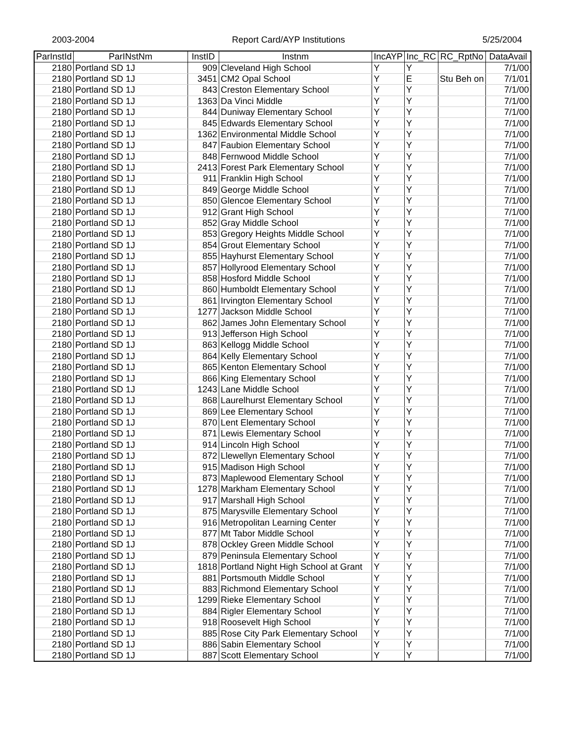2003-2004 Report Card/AYP Institutions 5/25/2004
| ParInstId | ParINstNm | InstID | Instnm | IncAYP | Inc_RC | RC_RptNo | DataAvail |
| --- | --- | --- | --- | --- | --- | --- | --- |
| 2180 | Portland SD 1J | 909 | Cleveland High School | Y | Y | | 7/1/00 |
| 2180 | Portland SD 1J | 3451 | CM2 Opal School | Y | E | Stu Beh on | 7/1/01 |
| 2180 | Portland SD 1J | 843 | Creston Elementary School | Y | Y | | 7/1/00 |
| 2180 | Portland SD 1J | 1363 | Da Vinci Middle | Y | Y | | 7/1/00 |
| 2180 | Portland SD 1J | 844 | Duniway Elementary School | Y | Y | | 7/1/00 |
| 2180 | Portland SD 1J | 845 | Edwards Elementary School | Y | Y | | 7/1/00 |
| 2180 | Portland SD 1J | 1362 | Environmental Middle School | Y | Y | | 7/1/00 |
| 2180 | Portland SD 1J | 847 | Faubion Elementary School | Y | Y | | 7/1/00 |
| 2180 | Portland SD 1J | 848 | Fernwood Middle School | Y | Y | | 7/1/00 |
| 2180 | Portland SD 1J | 2413 | Forest Park Elementary School | Y | Y | | 7/1/00 |
| 2180 | Portland SD 1J | 911 | Franklin High School | Y | Y | | 7/1/00 |
| 2180 | Portland SD 1J | 849 | George Middle School | Y | Y | | 7/1/00 |
| 2180 | Portland SD 1J | 850 | Glencoe Elementary School | Y | Y | | 7/1/00 |
| 2180 | Portland SD 1J | 912 | Grant High School | Y | Y | | 7/1/00 |
| 2180 | Portland SD 1J | 852 | Gray Middle School | Y | Y | | 7/1/00 |
| 2180 | Portland SD 1J | 853 | Gregory Heights Middle School | Y | Y | | 7/1/00 |
| 2180 | Portland SD 1J | 854 | Grout Elementary School | Y | Y | | 7/1/00 |
| 2180 | Portland SD 1J | 855 | Hayhurst Elementary School | Y | Y | | 7/1/00 |
| 2180 | Portland SD 1J | 857 | Hollyrood Elementary School | Y | Y | | 7/1/00 |
| 2180 | Portland SD 1J | 858 | Hosford Middle School | Y | Y | | 7/1/00 |
| 2180 | Portland SD 1J | 860 | Humboldt Elementary School | Y | Y | | 7/1/00 |
| 2180 | Portland SD 1J | 861 | Irvington Elementary School | Y | Y | | 7/1/00 |
| 2180 | Portland SD 1J | 1277 | Jackson Middle School | Y | Y | | 7/1/00 |
| 2180 | Portland SD 1J | 862 | James John Elementary School | Y | Y | | 7/1/00 |
| 2180 | Portland SD 1J | 913 | Jefferson High School | Y | Y | | 7/1/00 |
| 2180 | Portland SD 1J | 863 | Kellogg Middle School | Y | Y | | 7/1/00 |
| 2180 | Portland SD 1J | 864 | Kelly Elementary School | Y | Y | | 7/1/00 |
| 2180 | Portland SD 1J | 865 | Kenton Elementary School | Y | Y | | 7/1/00 |
| 2180 | Portland SD 1J | 866 | King Elementary School | Y | Y | | 7/1/00 |
| 2180 | Portland SD 1J | 1243 | Lane Middle School | Y | Y | | 7/1/00 |
| 2180 | Portland SD 1J | 868 | Laurelhurst Elementary School | Y | Y | | 7/1/00 |
| 2180 | Portland SD 1J | 869 | Lee Elementary School | Y | Y | | 7/1/00 |
| 2180 | Portland SD 1J | 870 | Lent Elementary School | Y | Y | | 7/1/00 |
| 2180 | Portland SD 1J | 871 | Lewis Elementary School | Y | Y | | 7/1/00 |
| 2180 | Portland SD 1J | 914 | Lincoln High School | Y | Y | | 7/1/00 |
| 2180 | Portland SD 1J | 872 | Llewellyn Elementary School | Y | Y | | 7/1/00 |
| 2180 | Portland SD 1J | 915 | Madison High School | Y | Y | | 7/1/00 |
| 2180 | Portland SD 1J | 873 | Maplewood Elementary School | Y | Y | | 7/1/00 |
| 2180 | Portland SD 1J | 1278 | Markham Elementary School | Y | Y | | 7/1/00 |
| 2180 | Portland SD 1J | 917 | Marshall High School | Y | Y | | 7/1/00 |
| 2180 | Portland SD 1J | 875 | Marysville Elementary School | Y | Y | | 7/1/00 |
| 2180 | Portland SD 1J | 916 | Metropolitan Learning Center | Y | Y | | 7/1/00 |
| 2180 | Portland SD 1J | 877 | Mt Tabor Middle School | Y | Y | | 7/1/00 |
| 2180 | Portland SD 1J | 878 | Ockley Green Middle School | Y | Y | | 7/1/00 |
| 2180 | Portland SD 1J | 879 | Peninsula Elementary School | Y | Y | | 7/1/00 |
| 2180 | Portland SD 1J | 1818 | Portland Night High School at Grant | Y | Y | | 7/1/00 |
| 2180 | Portland SD 1J | 881 | Portsmouth Middle School | Y | Y | | 7/1/00 |
| 2180 | Portland SD 1J | 883 | Richmond Elementary School | Y | Y | | 7/1/00 |
| 2180 | Portland SD 1J | 1299 | Rieke Elementary School | Y | Y | | 7/1/00 |
| 2180 | Portland SD 1J | 884 | Rigler Elementary School | Y | Y | | 7/1/00 |
| 2180 | Portland SD 1J | 918 | Roosevelt High School | Y | Y | | 7/1/00 |
| 2180 | Portland SD 1J | 885 | Rose City Park Elementary School | Y | Y | | 7/1/00 |
| 2180 | Portland SD 1J | 886 | Sabin Elementary School | Y | Y | | 7/1/00 |
| 2180 | Portland SD 1J | 887 | Scott Elementary School | Y | Y | | 7/1/00 |